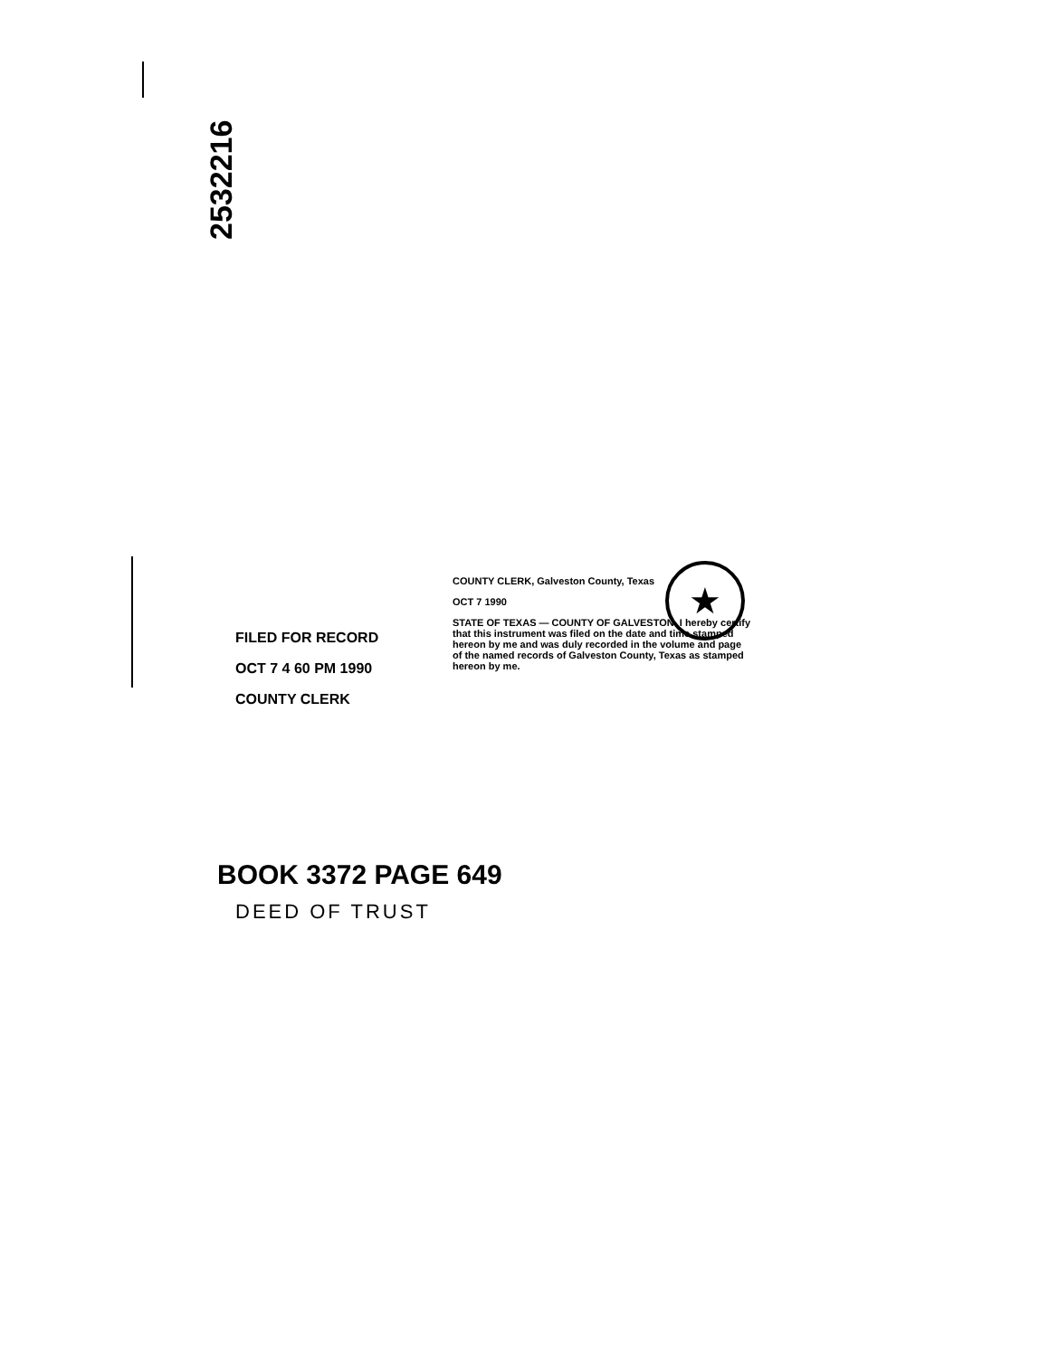2532216
FILED FOR RECORD
OCT 7 4 60 PM 1990
COUNTY CLERK
★
COUNTY CLERK, Galveston County, Texas
OCT 7 1990
STATE OF TEXAS — COUNTY OF GALVESTON. I hereby certify that this instrument was filed on the date and time stamped hereon by me and was duly recorded in the volume and page of the named records of Galveston County, Texas as stamped hereon by me.
BOOK 3372 PAGE 649
DEED OF TRUST